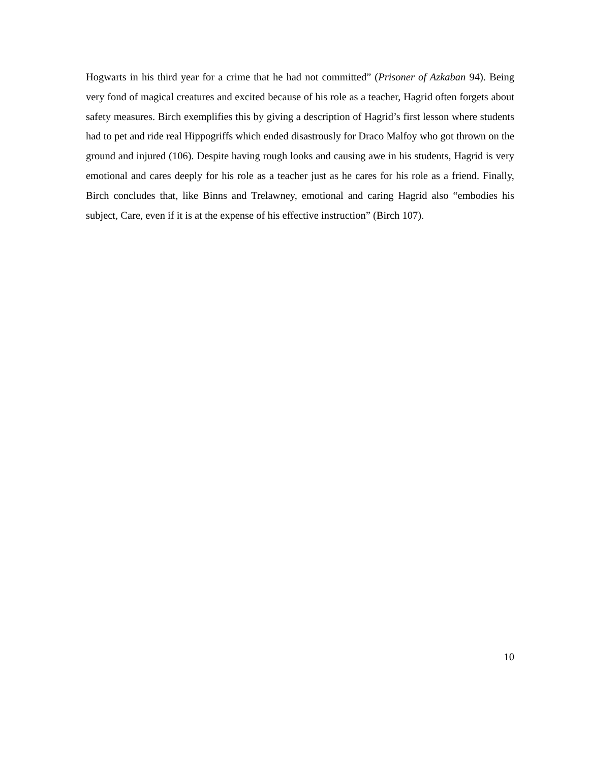Hogwarts in his third year for a crime that he had not committed” (Prisoner of Azkaban 94). Being very fond of magical creatures and excited because of his role as a teacher, Hagrid often forgets about safety measures. Birch exemplifies this by giving a description of Hagrid’s first lesson where students had to pet and ride real Hippogriffs which ended disastrously for Draco Malfoy who got thrown on the ground and injured (106). Despite having rough looks and causing awe in his students, Hagrid is very emotional and cares deeply for his role as a teacher just as he cares for his role as a friend. Finally, Birch concludes that, like Binns and Trelawney, emotional and caring Hagrid also “embodies his subject, Care, even if it is at the expense of his effective instruction” (Birch 107).
10